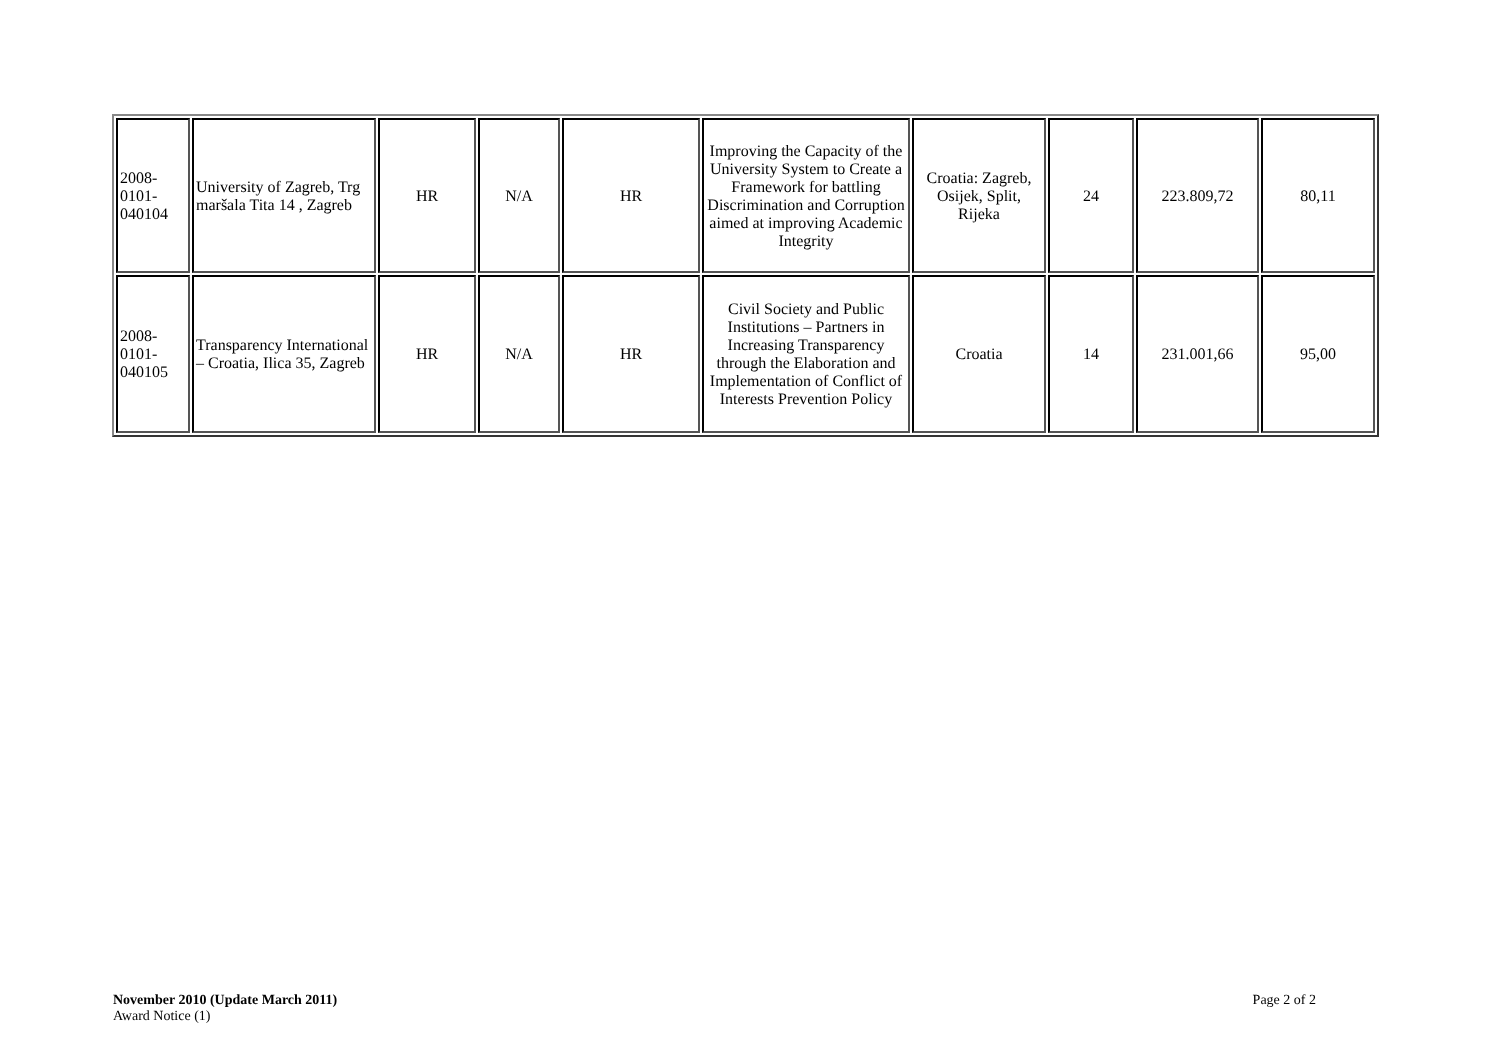| 2008- 0101- 040104 | University of Zagreb, Trg maršala Tita 14 , Zagreb | HR | N/A | HR | Improving the Capacity of the University System to Create a Framework for battling Discrimination and Corruption aimed at improving Academic Integrity | Croatia: Zagreb, Osijek, Split, Rijeka | 24 | 223.809,72 | 80,11 |
| 2008- 0101- 040105 | Transparency International – Croatia, Ilica 35, Zagreb | HR | N/A | HR | Civil Society and Public Institutions – Partners in Increasing Transparency through the Elaboration and Implementation of Conflict of Interests Prevention Policy | Croatia | 14 | 231.001,66 | 95,00 |
November 2010 (Update March 2011)
Award Notice (1)
Page 2 of 2